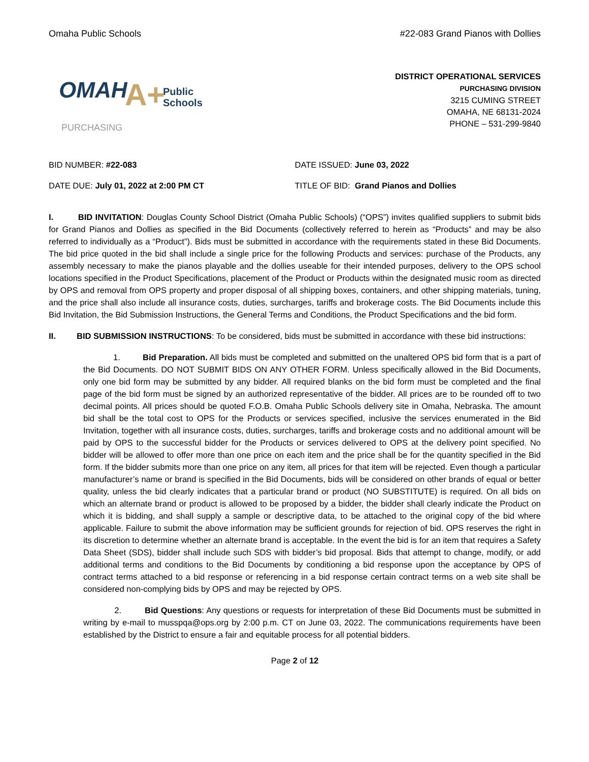Omaha Public Schools #22-083 Grand Pianos with Dollies
OMAH
A+
Public
Schools
PURCHASING
DISTRICT OPERATIONAL SERVICES
PURCHASING DIVISION
3215 CUMING STREET
OMAHA, NE 68131-2024
PHONE – 531-299-9840
BID NUMBER: #22-083 DATE ISSUED: June 03, 2022
DATE DUE: July 01, 2022 at 2:00 PM CT TITLE OF BID: Grand Pianos and Dollies
I. BID INVITATION: Douglas County School District (Omaha Public Schools) (“OPS”) invites qualified suppliers to submit bids for Grand Pianos and Dollies as specified in the Bid Documents (collectively referred to herein as “Products” and may be also referred to individually as a “Product”). Bids must be submitted in accordance with the requirements stated in these Bid Documents. The bid price quoted in the bid shall include a single price for the following Products and services: purchase of the Products, any assembly necessary to make the pianos playable and the dollies useable for their intended purposes, delivery to the OPS school locations specified in the Product Specifications, placement of the Product or Products within the designated music room as directed by OPS and removal from OPS property and proper disposal of all shipping boxes, containers, and other shipping materials, tuning, and the price shall also include all insurance costs, duties, surcharges, tariffs and brokerage costs. The Bid Documents include this Bid Invitation, the Bid Submission Instructions, the General Terms and Conditions, the Product Specifications and the bid form.
II. BID SUBMISSION INSTRUCTIONS: To be considered, bids must be submitted in accordance with these bid instructions:
1. Bid Preparation. All bids must be completed and submitted on the unaltered OPS bid form that is a part of the Bid Documents. DO NOT SUBMIT BIDS ON ANY OTHER FORM. Unless specifically allowed in the Bid Documents, only one bid form may be submitted by any bidder. All required blanks on the bid form must be completed and the final page of the bid form must be signed by an authorized representative of the bidder. All prices are to be rounded off to two decimal points. All prices should be quoted F.O.B. Omaha Public Schools delivery site in Omaha, Nebraska. The amount bid shall be the total cost to OPS for the Products or services specified, inclusive the services enumerated in the Bid Invitation, together with all insurance costs, duties, surcharges, tariffs and brokerage costs and no additional amount will be paid by OPS to the successful bidder for the Products or services delivered to OPS at the delivery point specified. No bidder will be allowed to offer more than one price on each item and the price shall be for the quantity specified in the Bid form. If the bidder submits more than one price on any item, all prices for that item will be rejected. Even though a particular manufacturer’s name or brand is specified in the Bid Documents, bids will be considered on other brands of equal or better quality, unless the bid clearly indicates that a particular brand or product (NO SUBSTITUTE) is required. On all bids on which an alternate brand or product is allowed to be proposed by a bidder, the bidder shall clearly indicate the Product on which it is bidding, and shall supply a sample or descriptive data, to be attached to the original copy of the bid where applicable. Failure to submit the above information may be sufficient grounds for rejection of bid. OPS reserves the right in its discretion to determine whether an alternate brand is acceptable. In the event the bid is for an item that requires a Safety Data Sheet (SDS), bidder shall include such SDS with bidder’s bid proposal. Bids that attempt to change, modify, or add additional terms and conditions to the Bid Documents by conditioning a bid response upon the acceptance by OPS of contract terms attached to a bid response or referencing in a bid response certain contract terms on a web site shall be considered non-complying bids by OPS and may be rejected by OPS.
2. Bid Questions: Any questions or requests for interpretation of these Bid Documents must be submitted in writing by e-mail to musspqa@ops.org by 2:00 p.m. CT on June 03, 2022. The communications requirements have been established by the District to ensure a fair and equitable process for all potential bidders.
Page 2 of 12